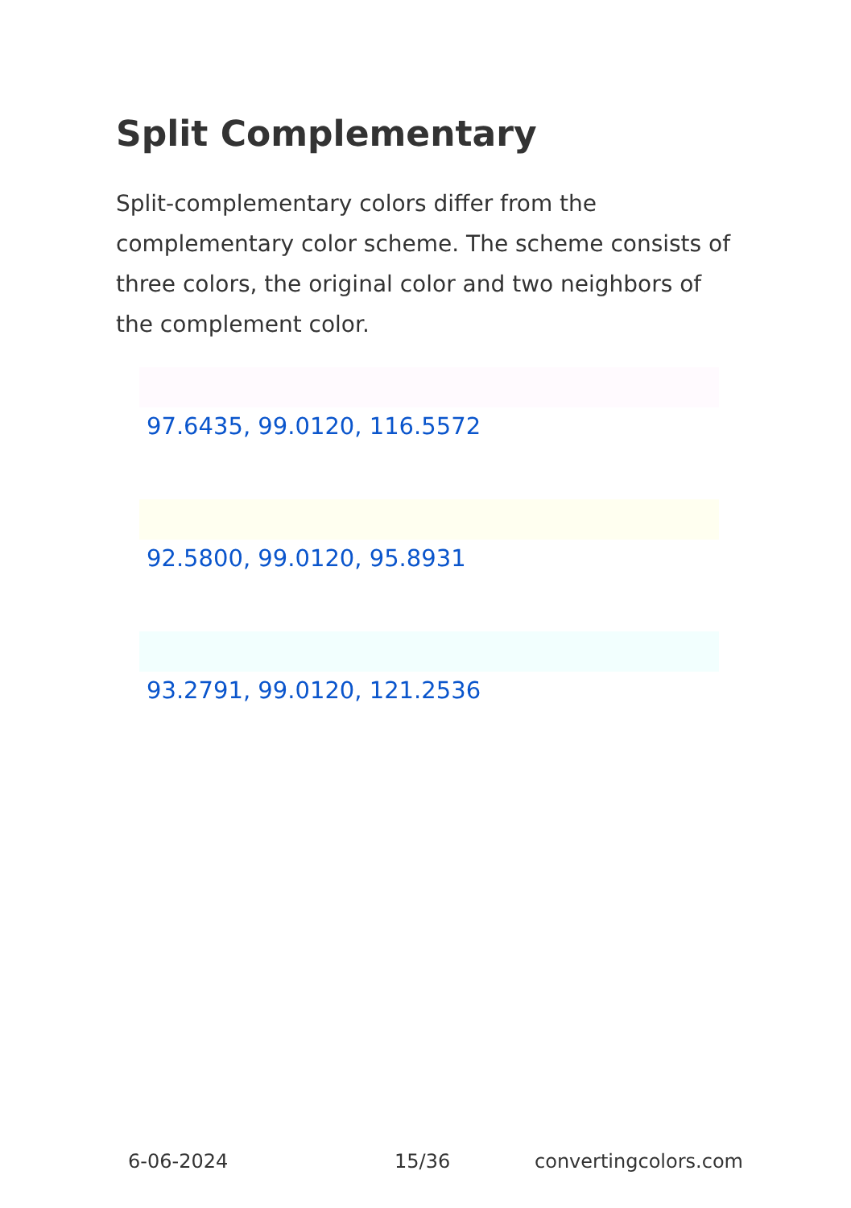Split Complementary
Split-complementary colors differ from the complementary color scheme. The scheme consists of three colors, the original color and two neighbors of the complement color.
97.6435, 99.0120, 116.5572
92.5800, 99.0120, 95.8931
93.2791, 99.0120, 121.2536
6-06-2024 15/36 convertingcolors.com